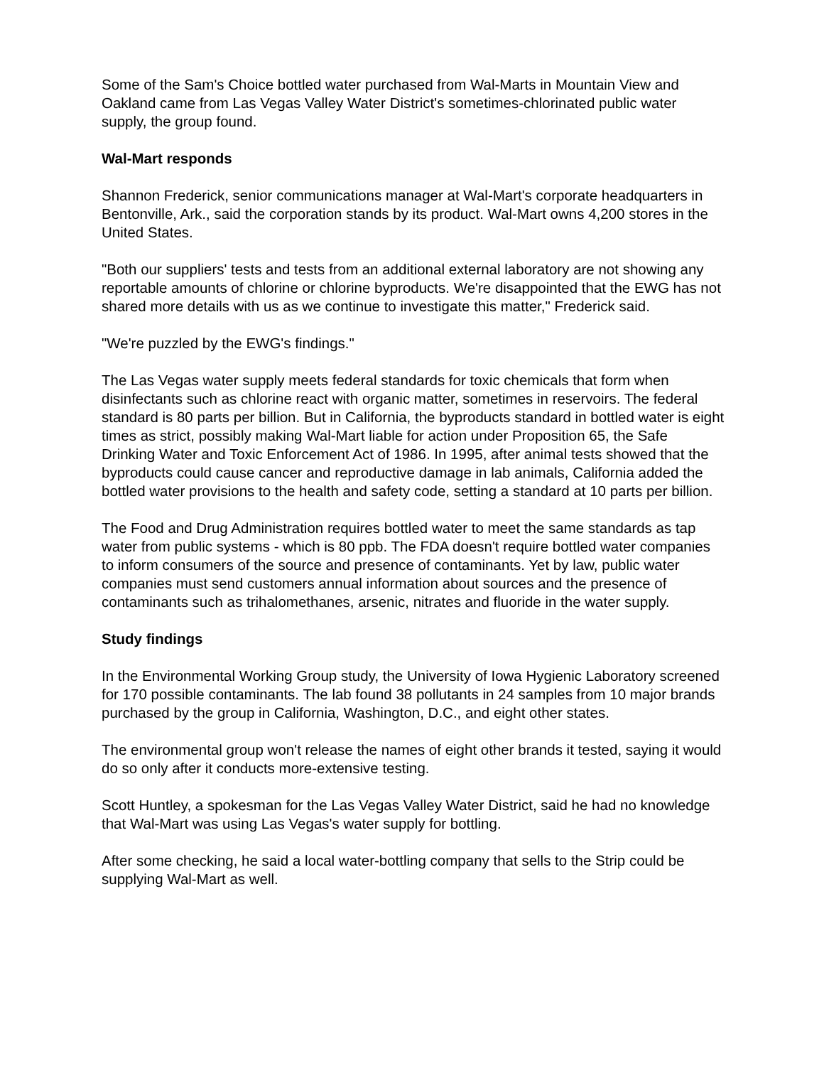Some of the Sam's Choice bottled water purchased from Wal-Marts in Mountain View and Oakland came from Las Vegas Valley Water District's sometimes-chlorinated public water supply, the group found.
Wal-Mart responds
Shannon Frederick, senior communications manager at Wal-Mart's corporate headquarters in Bentonville, Ark., said the corporation stands by its product. Wal-Mart owns 4,200 stores in the United States.
"Both our suppliers' tests and tests from an additional external laboratory are not showing any reportable amounts of chlorine or chlorine byproducts. We're disappointed that the EWG has not shared more details with us as we continue to investigate this matter," Frederick said.
"We're puzzled by the EWG's findings."
The Las Vegas water supply meets federal standards for toxic chemicals that form when disinfectants such as chlorine react with organic matter, sometimes in reservoirs. The federal standard is 80 parts per billion. But in California, the byproducts standard in bottled water is eight times as strict, possibly making Wal-Mart liable for action under Proposition 65, the Safe Drinking Water and Toxic Enforcement Act of 1986. In 1995, after animal tests showed that the byproducts could cause cancer and reproductive damage in lab animals, California added the bottled water provisions to the health and safety code, setting a standard at 10 parts per billion.
The Food and Drug Administration requires bottled water to meet the same standards as tap water from public systems - which is 80 ppb. The FDA doesn't require bottled water companies to inform consumers of the source and presence of contaminants. Yet by law, public water companies must send customers annual information about sources and the presence of contaminants such as trihalomethanes, arsenic, nitrates and fluoride in the water supply.
Study findings
In the Environmental Working Group study, the University of Iowa Hygienic Laboratory screened for 170 possible contaminants. The lab found 38 pollutants in 24 samples from 10 major brands purchased by the group in California, Washington, D.C., and eight other states.
The environmental group won't release the names of eight other brands it tested, saying it would do so only after it conducts more-extensive testing.
Scott Huntley, a spokesman for the Las Vegas Valley Water District, said he had no knowledge that Wal-Mart was using Las Vegas's water supply for bottling.
After some checking, he said a local water-bottling company that sells to the Strip could be supplying Wal-Mart as well.